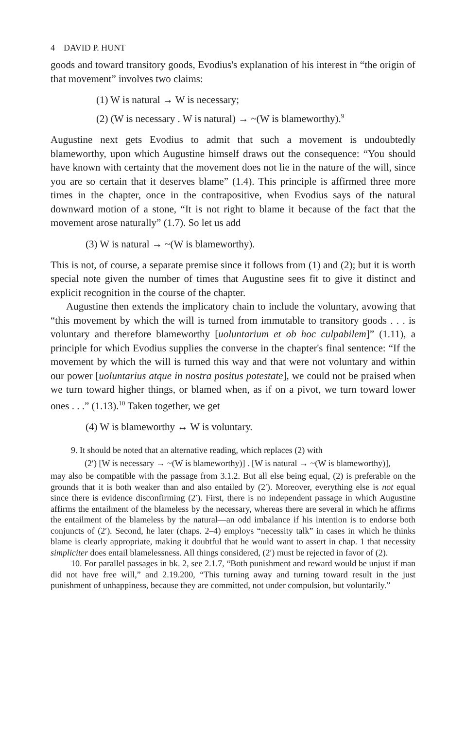4 DAVID P. HUNT
goods and toward transitory goods, Evodius's explanation of his interest in “the origin of that movement” involves two claims:
(1) W is natural → W is necessary;
(2) (W is necessary . W is natural) → ~(W is blameworthy).<sup>9</sup>
Augustine next gets Evodius to admit that such a movement is undoubtedly blameworthy, upon which Augustine himself draws out the consequence: “You should have known with certainty that the movement does not lie in the nature of the will, since you are so certain that it deserves blame” (1.4). This principle is affirmed three more times in the chapter, once in the contrapositive, when Evodius says of the natural downward motion of a stone, “It is not right to blame it because of the fact that the movement arose naturally” (1.7). So let us add
(3) W is natural → ~(W is blameworthy).
This is not, of course, a separate premise since it follows from (1) and (2); but it is worth special note given the number of times that Augustine sees fit to give it distinct and explicit recognition in the course of the chapter.
Augustine then extends the implicatory chain to include the voluntary, avowing that “this movement by which the will is turned from immutable to transitory goods . . . is voluntary and therefore blameworthy [uoluntarium et ob hoc culpabilem]” (1.11), a principle for which Evodius supplies the converse in the chapter's final sentence: “If the movement by which the will is turned this way and that were not voluntary and within our power [uoluntarius atque in nostra positus potestate], we could not be praised when we turn toward higher things, or blamed when, as if on a pivot, we turn toward lower ones . . .” (1.13).<sup>10</sup> Taken together, we get
(4) W is blameworthy ↔ W is voluntary.
9. It should be noted that an alternative reading, which replaces (2) with
(2′) [W is necessary → ~(W is blameworthy)] . [W is natural → ~(W is blameworthy)],
may also be compatible with the passage from 3.1.2. But all else being equal, (2) is preferable on the grounds that it is both weaker than and also entailed by (2′). Moreover, everything else is not equal since there is evidence disconfirming (2′). First, there is no independent passage in which Augustine affirms the entailment of the blameless by the necessary, whereas there are several in which he affirms the entailment of the blameless by the natural—an odd imbalance if his intention is to endorse both conjuncts of (2′). Second, he later (chaps. 2–4) employs “necessity talk” in cases in which he thinks blame is clearly appropriate, making it doubtful that he would want to assert in chap. 1 that necessity simpliciter does entail blamelessness. All things considered, (2′) must be rejected in favor of (2).
10. For parallel passages in bk. 2, see 2.1.7, “Both punishment and reward would be unjust if man did not have free will,” and 2.19.200, “This turning away and turning toward result in the just punishment of unhappiness, because they are committed, not under compulsion, but voluntarily.”